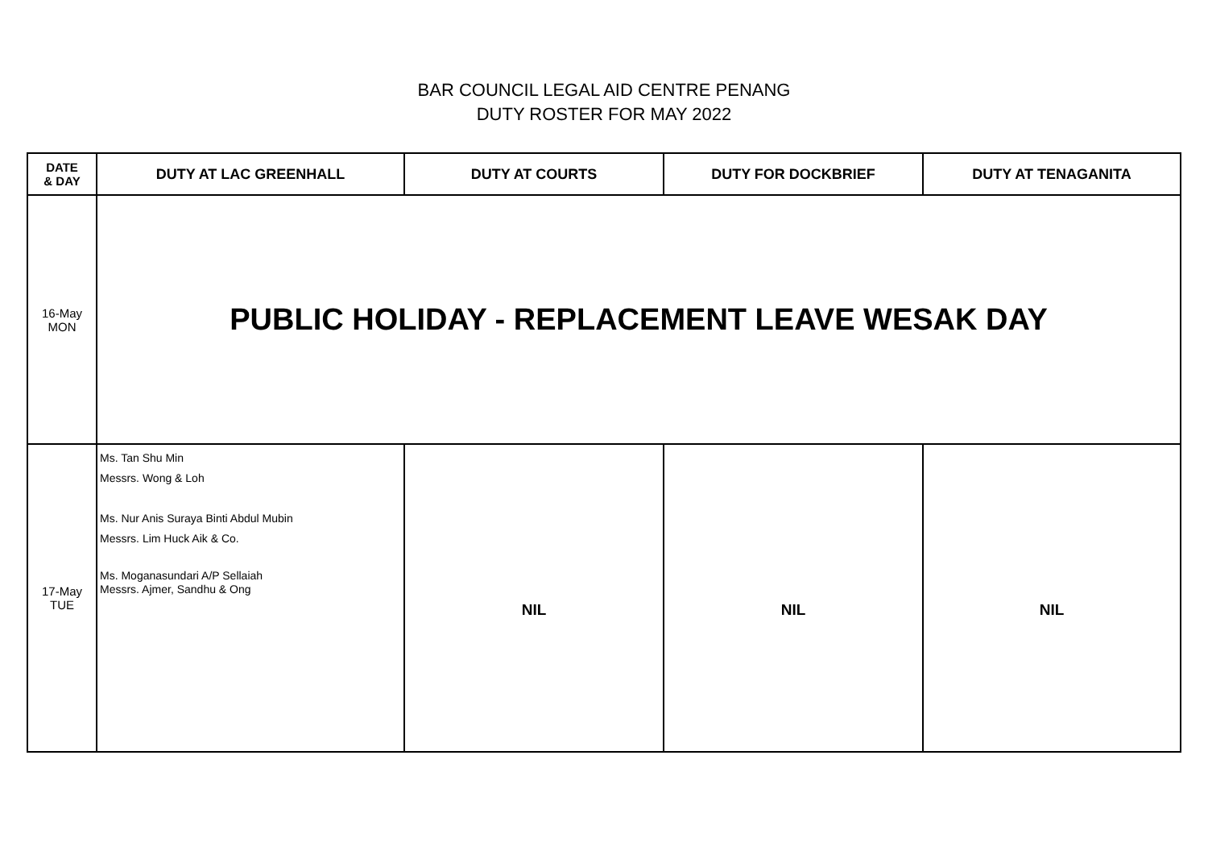BAR COUNCIL LEGAL AID CENTRE PENANG
DUTY ROSTER FOR MAY 2022
| DATE & DAY | DUTY AT LAC GREENHALL | DUTY AT COURTS | DUTY FOR DOCKBRIEF | DUTY AT TENAGANITA |
| --- | --- | --- | --- | --- |
| 16-May MON | PUBLIC HOLIDAY - REPLACEMENT LEAVE WESAK DAY | | | |
| 17-May TUE | Ms. Tan Shu Min Messrs. Wong & Loh Ms. Nur Anis Suraya Binti Abdul Mubin Messrs. Lim Huck Aik & Co. Ms. Moganasundari A/P Sellaiah Messrs. Ajmer, Sandhu & Ong | NIL | NIL | NIL |